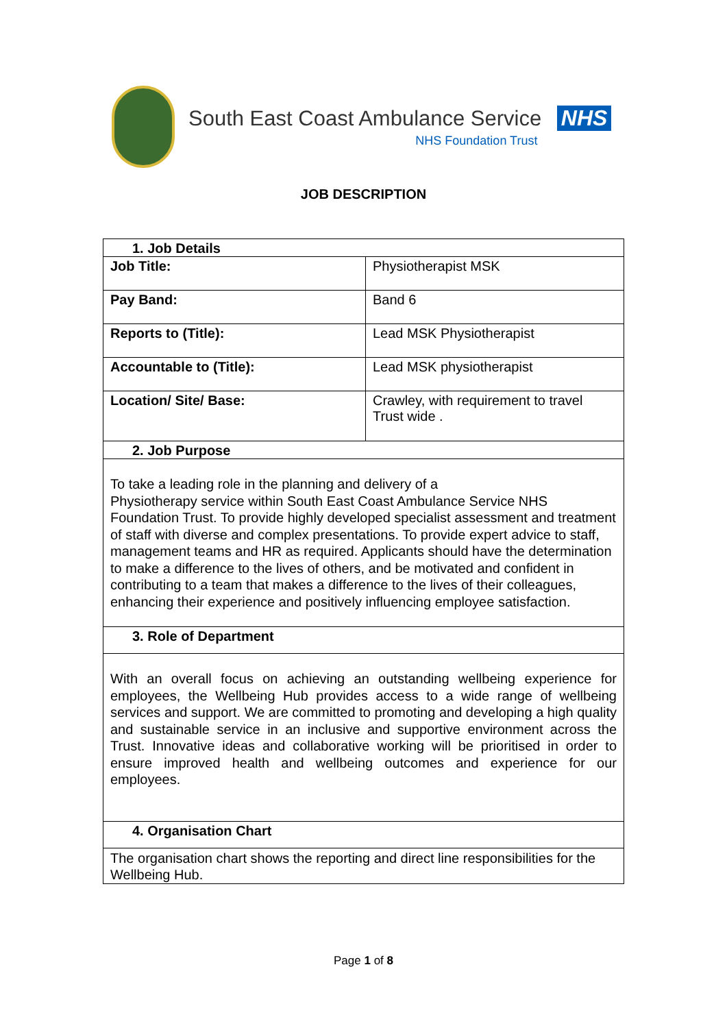South East Coast Ambulance Service NHS
NHS Foundation Trust
JOB DESCRIPTION
| 1. Job Details | |
| --- | --- |
| Job Title: | Physiotherapist MSK |
| Pay Band: | Band 6 |
| Reports to (Title): | Lead MSK Physiotherapist |
| Accountable to (Title): | Lead MSK physiotherapist |
| Location/ Site/ Base: | Crawley, with requirement to travel Trust wide . |
| 2. Job Purpose | |
| To take a leading role in the planning and delivery of a Physiotherapy service within South East Coast Ambulance Service NHS Foundation Trust. To provide highly developed specialist assessment and treatment of staff with diverse and complex presentations. To provide expert advice to staff, management teams and HR as required. Applicants should have the determination to make a difference to the lives of others, and be motivated and confident in contributing to a team that makes a difference to the lives of their colleagues, enhancing their experience and positively influencing employee satisfaction. | |
| 3. Role of Department | |
| With an overall focus on achieving an outstanding wellbeing experience for employees, the Wellbeing Hub provides access to a wide range of wellbeing services and support. We are committed to promoting and developing a high quality and sustainable service in an inclusive and supportive environment across the Trust. Innovative ideas and collaborative working will be prioritised in order to ensure improved health and wellbeing outcomes and experience for our employees. | |
| 4. Organisation Chart | |
| The organisation chart shows the reporting and direct line responsibilities for the Wellbeing Hub. | |
Page 1 of 8